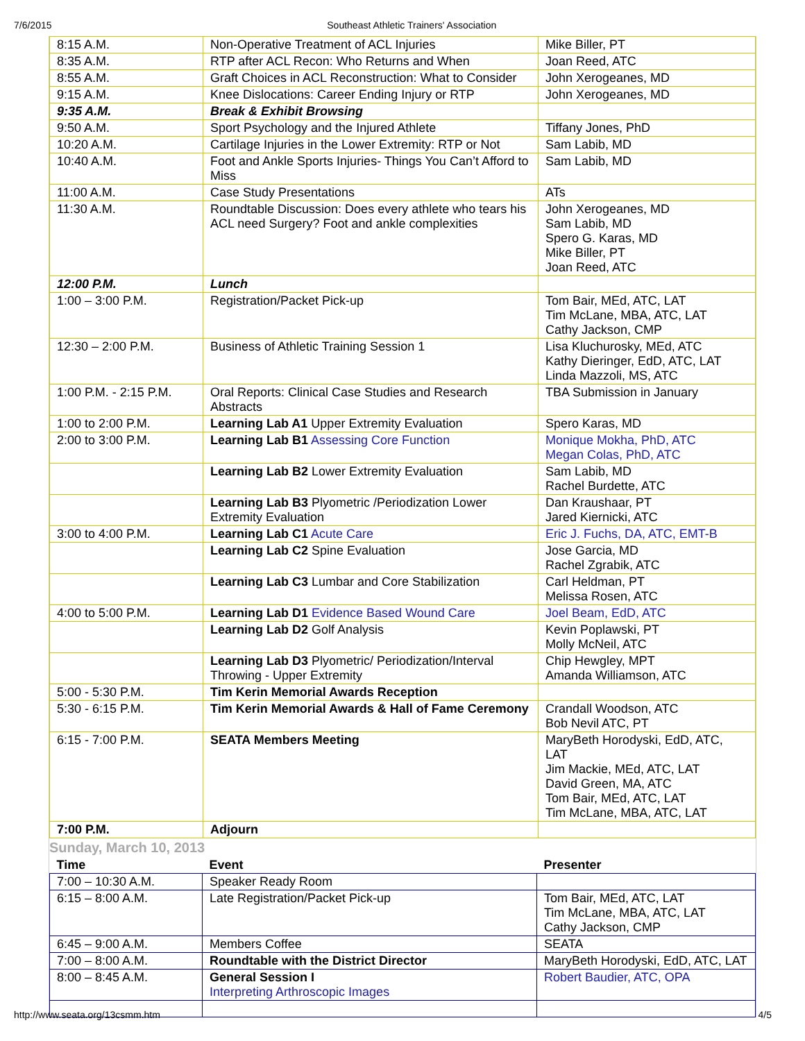7/6/2015 Southeast Athletic Trainers' Association
| 8:15 A.M. | Non-Operative Treatment of ACL Injuries | Mike Biller, PT |
| 8:35 A.M. | RTP after ACL Recon: Who Returns and When | Joan Reed, ATC |
| 8:55 A.M. | Graft Choices in ACL Reconstruction: What to Consider | John Xerogeanes, MD |
| 9:15 A.M. | Knee Dislocations: Career Ending Injury or RTP | John Xerogeanes, MD |
| 9:35 A.M. | Break & Exhibit Browsing | |
| 9:50 A.M. | Sport Psychology and the Injured Athlete | Tiffany Jones, PhD |
| 10:20 A.M. | Cartilage Injuries in the Lower Extremity: RTP or Not | Sam Labib, MD |
| 10:40 A.M. | Foot and Ankle Sports Injuries- Things You Can’t Afford to Miss | Sam Labib, MD |
| 11:00 A.M. | Case Study Presentations | ATs |
| 11:30 A.M. | Roundtable Discussion: Does every athlete who tears his ACL need Surgery? Foot and ankle complexities | John Xerogeanes, MD Sam Labib, MD Spero G. Karas, MD Mike Biller, PT Joan Reed, ATC |
| 12:00 P.M. | Lunch | |
| 1:00 – 3:00 P.M. | Registration/Packet Pick-up | Tom Bair, MEd, ATC, LAT Tim McLane, MBA, ATC, LAT Cathy Jackson, CMP |
| 12:30 – 2:00 P.M. | Business of Athletic Training Session 1 | Lisa Kluchurosky, MEd, ATC Kathy Dieringer, EdD, ATC, LAT Linda Mazzoli, MS, ATC |
| 1:00 P.M. - 2:15 P.M. | Oral Reports: Clinical Case Studies and Research Abstracts | TBA Submission in January |
| 1:00 to 2:00 P.M. | Learning Lab A1 Upper Extremity Evaluation | Spero Karas, MD |
| 2:00 to 3:00 P.M. | Learning Lab B1 Assessing Core Function | Monique Mokha, PhD, ATC Megan Colas, PhD, ATC |
| | Learning Lab B2 Lower Extremity Evaluation | Sam Labib, MD Rachel Burdette, ATC |
| | Learning Lab B3 Plyometric /Periodization Lower Extremity Evaluation | Dan Kraushaar, PT Jared Kiernicki, ATC |
| 3:00 to 4:00 P.M. | Learning Lab C1 Acute Care | Eric J. Fuchs, DA, ATC, EMT-B |
| | Learning Lab C2 Spine Evaluation | Jose Garcia, MD Rachel Zgrabik, ATC |
| | Learning Lab C3 Lumbar and Core Stabilization | Carl Heldman, PT Melissa Rosen, ATC |
| 4:00 to 5:00 P.M. | Learning Lab D1 Evidence Based Wound Care | Joel Beam, EdD, ATC |
| | Learning Lab D2 Golf Analysis | Kevin Poplawski, PT Molly McNeil, ATC |
| | Learning Lab D3 Plyometric/ Periodization/Interval Throwing - Upper Extremity | Chip Hewgley, MPT Amanda Williamson, ATC |
| 5:00 - 5:30 P.M. | Tim Kerin Memorial Awards Reception | |
| 5:30 - 6:15 P.M. | Tim Kerin Memorial Awards & Hall of Fame Ceremony | Crandall Woodson, ATC Bob Nevil ATC, PT |
| 6:15 - 7:00 P.M. | SEATA Members Meeting | MaryBeth Horodyski, EdD, ATC, LAT Jim Mackie, MEd, ATC, LAT David Green, MA, ATC Tom Bair, MEd, ATC, LAT Tim McLane, MBA, ATC, LAT |
| 7:00 P.M. | Adjourn | |
Sunday, March 10, 2013
| Time | Event | Presenter |
| --- | --- | --- |
| 7:00 – 10:30 A.M. | Speaker Ready Room | |
| 6:15 – 8:00 A.M. | Late Registration/Packet Pick-up | Tom Bair, MEd, ATC, LAT Tim McLane, MBA, ATC, LAT Cathy Jackson, CMP |
| 6:45 – 9:00 A.M. | Members Coffee | SEATA |
| 7:00 – 8:00 A.M. | Roundtable with the District Director | MaryBeth Horodyski, EdD, ATC, LAT |
| 8:00 – 8:45 A.M. | General Session I Interpreting Arthroscopic Images | Robert Baudier, ATC, OPA |
http://www.seata.org/13csmm.htm 4/5